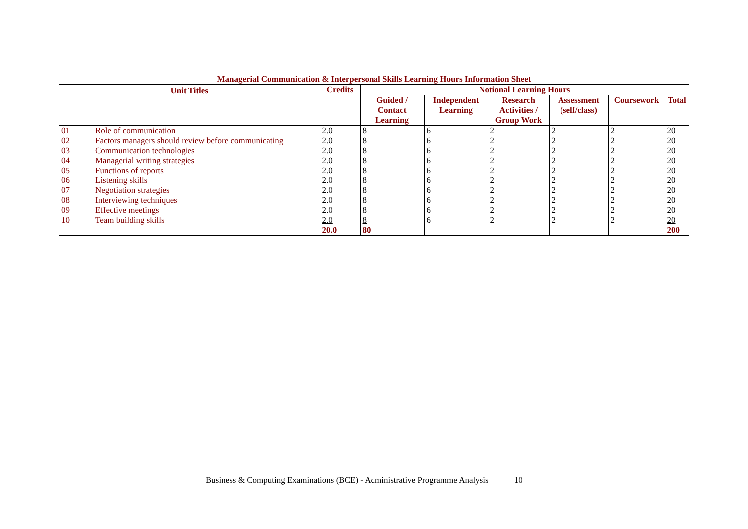Managerial Communication & Interpersonal Skills Learning Hours Information Sheet
| Unit Titles | | Credits | Notional Learning Hours | | | | | |
| --- | --- | --- | --- | --- | --- | --- | --- | --- |
| | | | Guided / Contact Learning | Independent Learning | Research Activities / Group Work | Assessment (self/class) | Coursework | Total |
| 01 | Role of communication | 2.0 | 8 | 6 | 2 | 2 | 2 | 20 |
| 02 | Factors managers should review before communicating | 2.0 | 8 | 6 | 2 | 2 | 2 | 20 |
| 03 | Communication technologies | 2.0 | 8 | 6 | 2 | 2 | 2 | 20 |
| 04 | Managerial writing strategies | 2.0 | 8 | 6 | 2 | 2 | 2 | 20 |
| 05 | Functions of reports | 2.0 | 8 | 6 | 2 | 2 | 2 | 20 |
| 06 | Listening skills | 2.0 | 8 | 6 | 2 | 2 | 2 | 20 |
| 07 | Negotiation strategies | 2.0 | 8 | 6 | 2 | 2 | 2 | 20 |
| 08 | Interviewing techniques | 2.0 | 8 | 6 | 2 | 2 | 2 | 20 |
| 09 | Effective meetings | 2.0 | 8 | 6 | 2 | 2 | 2 | 20 |
| 10 | Team building skills | 2.0 | 8 | 6 | 2 | 2 | 2 | 20 |
| | | 20.0 | 80 | | | | | 200 |
Business & Computing Examinations (BCE) - Administrative Programme Analysis 10